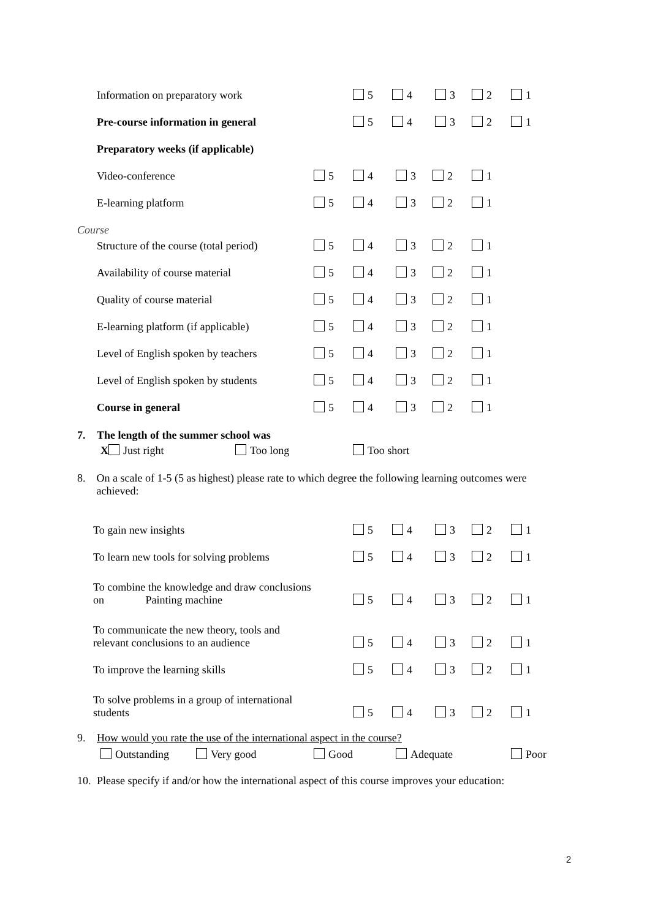Information on preparatory work
5 4 3 2 1
Pre-course information in general
5 4 3 2 1
Preparatory weeks (if applicable)
Video-conference
5 4 3 2 1
E-learning platform
5 4 3 2 1
Course
Structure of the course (total period)
5 4 3 2 1
Availability of course material
5 4 3 2 1
Quality of course material
5 4 3 2 1
E-learning platform (if applicable)
5 4 3 2 1
Level of English spoken by teachers
5 4 3 2 1
Level of English spoken by students
5 4 3 2 1
Course in general
5 4 3 2 1
7. The length of the summer school was
X Just right Too long Too short
8. On a scale of 1-5 (5 as highest) please rate to which degree the following learning outcomes were achieved:
To gain new insights
5 4 3 2 1
To learn new tools for solving problems
5 4 3 2 1
To combine the knowledge and draw conclusions
on Painting machine
5 4 3 2 1
To communicate the new theory, tools and
relevant conclusions to an audience
5 4 3 2 1
To improve the learning skills
5 4 3 2 1
To solve problems in a group of international
students
5 4 3 2 1
9. How would you rate the use of the international aspect in the course?
Outstanding Very good Good Adequate Poor
10. Please specify if and/or how the international aspect of this course improves your education:
2